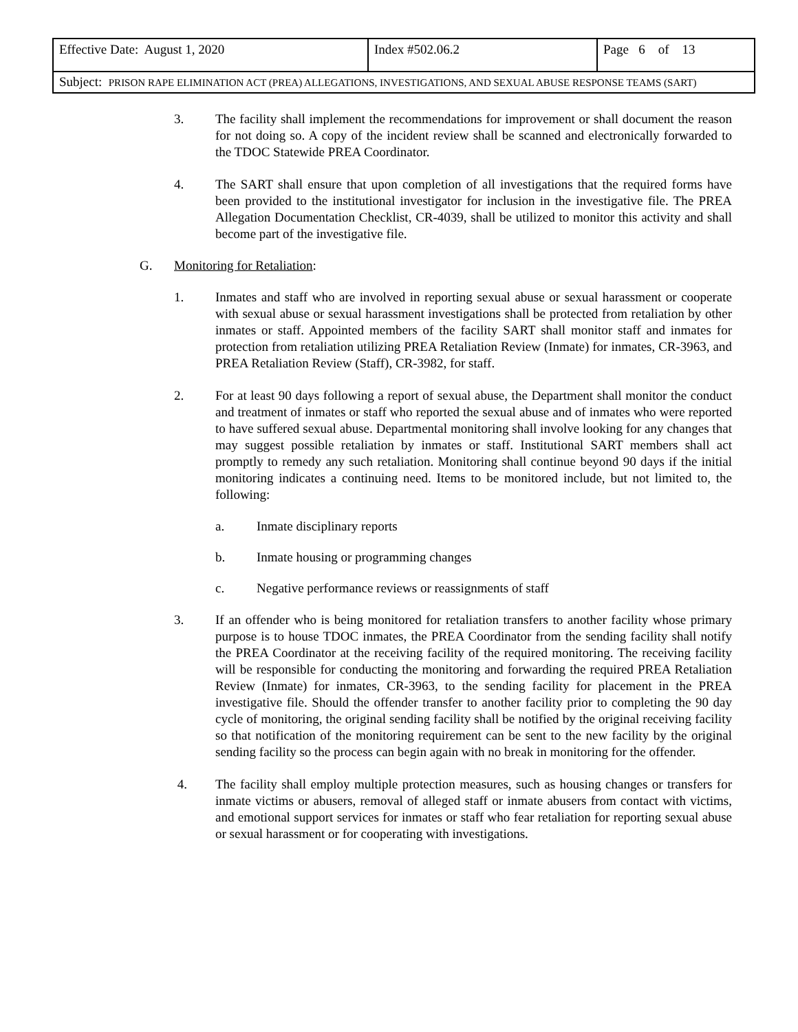| Effective Date: August 1, 2020 | Index #502.06.2 | Page 6 of 13 |
| Subject: PRISON RAPE ELIMINATION ACT (PREA) ALLEGATIONS, INVESTIGATIONS, AND SEXUAL ABUSE RESPONSE TEAMS (SART) | | |
3. The facility shall implement the recommendations for improvement or shall document the reason for not doing so. A copy of the incident review shall be scanned and electronically forwarded to the TDOC Statewide PREA Coordinator.
4. The SART shall ensure that upon completion of all investigations that the required forms have been provided to the institutional investigator for inclusion in the investigative file. The PREA Allegation Documentation Checklist, CR-4039, shall be utilized to monitor this activity and shall become part of the investigative file.
G. Monitoring for Retaliation:
1. Inmates and staff who are involved in reporting sexual abuse or sexual harassment or cooperate with sexual abuse or sexual harassment investigations shall be protected from retaliation by other inmates or staff. Appointed members of the facility SART shall monitor staff and inmates for protection from retaliation utilizing PREA Retaliation Review (Inmate) for inmates, CR-3963, and PREA Retaliation Review (Staff), CR-3982, for staff.
2. For at least 90 days following a report of sexual abuse, the Department shall monitor the conduct and treatment of inmates or staff who reported the sexual abuse and of inmates who were reported to have suffered sexual abuse. Departmental monitoring shall involve looking for any changes that may suggest possible retaliation by inmates or staff. Institutional SART members shall act promptly to remedy any such retaliation. Monitoring shall continue beyond 90 days if the initial monitoring indicates a continuing need. Items to be monitored include, but not limited to, the following:
a. Inmate disciplinary reports
b. Inmate housing or programming changes
c. Negative performance reviews or reassignments of staff
3. If an offender who is being monitored for retaliation transfers to another facility whose primary purpose is to house TDOC inmates, the PREA Coordinator from the sending facility shall notify the PREA Coordinator at the receiving facility of the required monitoring. The receiving facility will be responsible for conducting the monitoring and forwarding the required PREA Retaliation Review (Inmate) for inmates, CR-3963, to the sending facility for placement in the PREA investigative file. Should the offender transfer to another facility prior to completing the 90 day cycle of monitoring, the original sending facility shall be notified by the original receiving facility so that notification of the monitoring requirement can be sent to the new facility by the original sending facility so the process can begin again with no break in monitoring for the offender.
4. The facility shall employ multiple protection measures, such as housing changes or transfers for inmate victims or abusers, removal of alleged staff or inmate abusers from contact with victims, and emotional support services for inmates or staff who fear retaliation for reporting sexual abuse or sexual harassment or for cooperating with investigations.